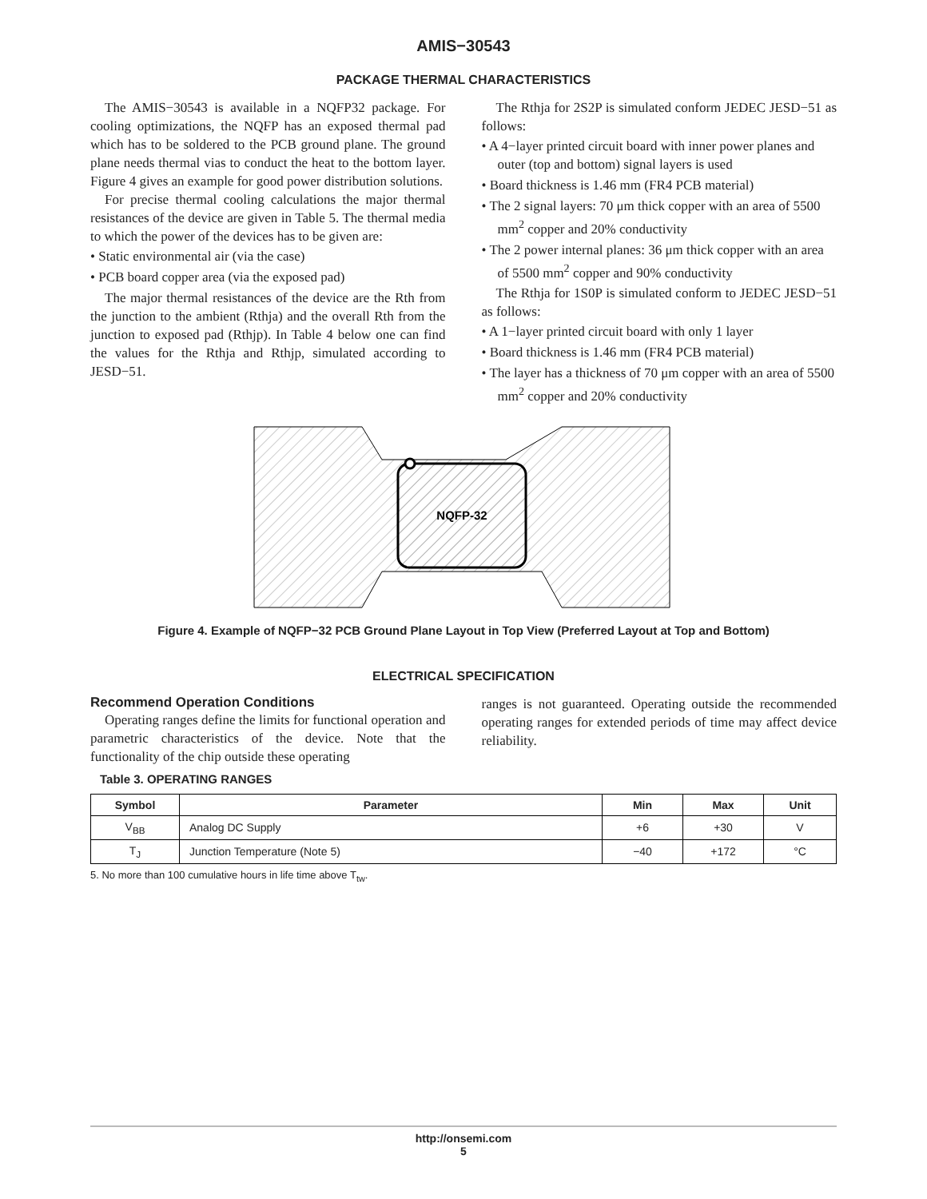AMIS−30543
PACKAGE THERMAL CHARACTERISTICS
The AMIS−30543 is available in a NQFP32 package. For cooling optimizations, the NQFP has an exposed thermal pad which has to be soldered to the PCB ground plane. The ground plane needs thermal vias to conduct the heat to the bottom layer. Figure 4 gives an example for good power distribution solutions.
For precise thermal cooling calculations the major thermal resistances of the device are given in Table 5. The thermal media to which the power of the devices has to be given are:
• Static environmental air (via the case)
• PCB board copper area (via the exposed pad)
The major thermal resistances of the device are the Rth from the junction to the ambient (Rthja) and the overall Rth from the junction to exposed pad (Rthjp). In Table 4 below one can find the values for the Rthja and Rthjp, simulated according to JESD−51.
The Rthja for 2S2P is simulated conform JEDEC JESD−51 as follows:
• A 4−layer printed circuit board with inner power planes and outer (top and bottom) signal layers is used
• Board thickness is 1.46 mm (FR4 PCB material)
• The 2 signal layers: 70 μm thick copper with an area of 5500 mm<sup>2</sup> copper and 20% conductivity
• The 2 power internal planes: 36 μm thick copper with an area of 5500 mm<sup>2</sup> copper and 90% conductivity
The Rthja for 1S0P is simulated conform to JEDEC JESD−51 as follows:
• A 1−layer printed circuit board with only 1 layer
• Board thickness is 1.46 mm (FR4 PCB material)
• The layer has a thickness of 70 μm copper with an area of 5500 mm<sup>2</sup> copper and 20% conductivity
NQFP-32
Figure 4. Example of NQFP−32 PCB Ground Plane Layout in Top View (Preferred Layout at Top and Bottom)
ELECTRICAL SPECIFICATION
Recommend Operation Conditions
Operating ranges define the limits for functional operation and parametric characteristics of the device. Note that the functionality of the chip outside these operating
ranges is not guaranteed. Operating outside the recommended operating ranges for extended periods of time may affect device reliability.
Table 3. OPERATING RANGES
| Symbol | Parameter | Min | Max | Unit |
| --- | --- | --- | --- | --- |
| V<sub>BB</sub> | Analog DC Supply | +6 | +30 | V |
| T<sub>J</sub> | Junction Temperature (Note 5) | −40 | +172 | °C |
5. No more than 100 cumulative hours in life time above T<sub>tw</sub>.
http://onsemi.com
5